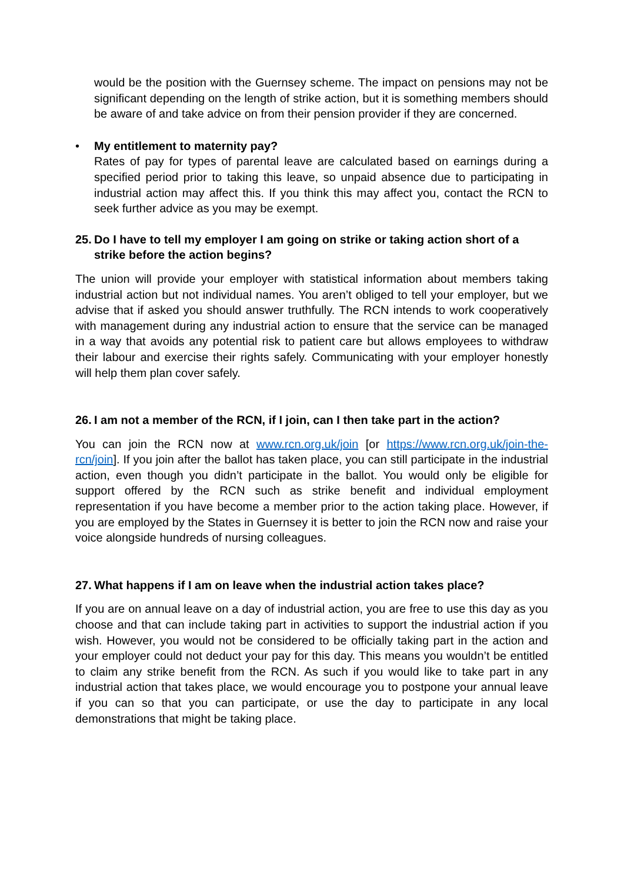would be the position with the Guernsey scheme. The impact on pensions may not be significant depending on the length of strike action, but it is something members should be aware of and take advice on from their pension provider if they are concerned.
• My entitlement to maternity pay?
Rates of pay for types of parental leave are calculated based on earnings during a specified period prior to taking this leave, so unpaid absence due to participating in industrial action may affect this. If you think this may affect you, contact the RCN to seek further advice as you may be exempt.
25. Do I have to tell my employer I am going on strike or taking action short of a strike before the action begins?
The union will provide your employer with statistical information about members taking industrial action but not individual names. You aren’t obliged to tell your employer, but we advise that if asked you should answer truthfully. The RCN intends to work cooperatively with management during any industrial action to ensure that the service can be managed in a way that avoids any potential risk to patient care but allows employees to withdraw their labour and exercise their rights safely. Communicating with your employer honestly will help them plan cover safely.
26. I am not a member of the RCN, if I join, can I then take part in the action?
You can join the RCN now at www.rcn.org.uk/join [or https://www.rcn.org.uk/join-the-rcn/join]. If you join after the ballot has taken place, you can still participate in the industrial action, even though you didn’t participate in the ballot. You would only be eligible for support offered by the RCN such as strike benefit and individual employment representation if you have become a member prior to the action taking place. However, if you are employed by the States in Guernsey it is better to join the RCN now and raise your voice alongside hundreds of nursing colleagues.
27. What happens if I am on leave when the industrial action takes place?
If you are on annual leave on a day of industrial action, you are free to use this day as you choose and that can include taking part in activities to support the industrial action if you wish. However, you would not be considered to be officially taking part in the action and your employer could not deduct your pay for this day. This means you wouldn’t be entitled to claim any strike benefit from the RCN. As such if you would like to take part in any industrial action that takes place, we would encourage you to postpone your annual leave if you can so that you can participate, or use the day to participate in any local demonstrations that might be taking place.